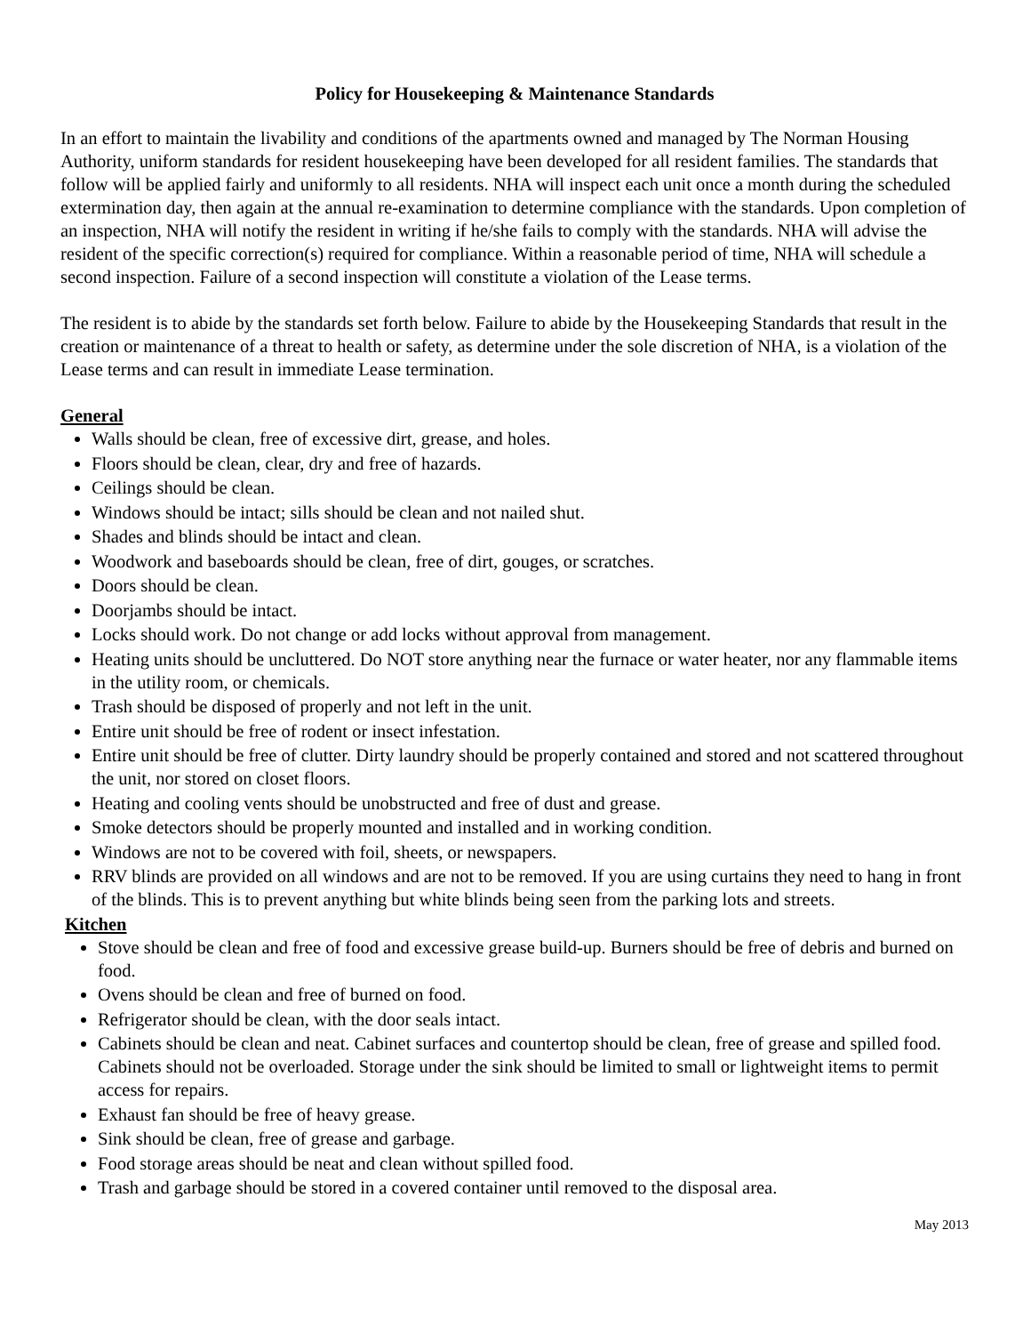Policy for Housekeeping & Maintenance Standards
In an effort to maintain the livability and conditions of the apartments owned and managed by The Norman Housing Authority, uniform standards for resident housekeeping have been developed for all resident families. The standards that follow will be applied fairly and uniformly to all residents. NHA will inspect each unit once a month during the scheduled extermination day, then again at the annual re-examination to determine compliance with the standards. Upon completion of an inspection, NHA will notify the resident in writing if he/she fails to comply with the standards. NHA will advise the resident of the specific correction(s) required for compliance. Within a reasonable period of time, NHA will schedule a second inspection. Failure of a second inspection will constitute a violation of the Lease terms.
The resident is to abide by the standards set forth below. Failure to abide by the Housekeeping Standards that result in the creation or maintenance of a threat to health or safety, as determine under the sole discretion of NHA, is a violation of the Lease terms and can result in immediate Lease termination.
General
Walls should be clean, free of excessive dirt, grease, and holes.
Floors should be clean, clear, dry and free of hazards.
Ceilings should be clean.
Windows should be intact; sills should be clean and not nailed shut.
Shades and blinds should be intact and clean.
Woodwork and baseboards should be clean, free of dirt, gouges, or scratches.
Doors should be clean.
Doorjambs should be intact.
Locks should work. Do not change or add locks without approval from management.
Heating units should be uncluttered. Do NOT store anything near the furnace or water heater, nor any flammable items in the utility room, or chemicals.
Trash should be disposed of properly and not left in the unit.
Entire unit should be free of rodent or insect infestation.
Entire unit should be free of clutter. Dirty laundry should be properly contained and stored and not scattered throughout the unit, nor stored on closet floors.
Heating and cooling vents should be unobstructed and free of dust and grease.
Smoke detectors should be properly mounted and installed and in working condition.
Windows are not to be covered with foil, sheets, or newspapers.
RRV blinds are provided on all windows and are not to be removed. If you are using curtains they need to hang in front of the blinds. This is to prevent anything but white blinds being seen from the parking lots and streets.
Kitchen
Stove should be clean and free of food and excessive grease build-up. Burners should be free of debris and burned on food.
Ovens should be clean and free of burned on food.
Refrigerator should be clean, with the door seals intact.
Cabinets should be clean and neat. Cabinet surfaces and countertop should be clean, free of grease and spilled food. Cabinets should not be overloaded. Storage under the sink should be limited to small or lightweight items to permit access for repairs.
Exhaust fan should be free of heavy grease.
Sink should be clean, free of grease and garbage.
Food storage areas should be neat and clean without spilled food.
Trash and garbage should be stored in a covered container until removed to the disposal area.
May 2013